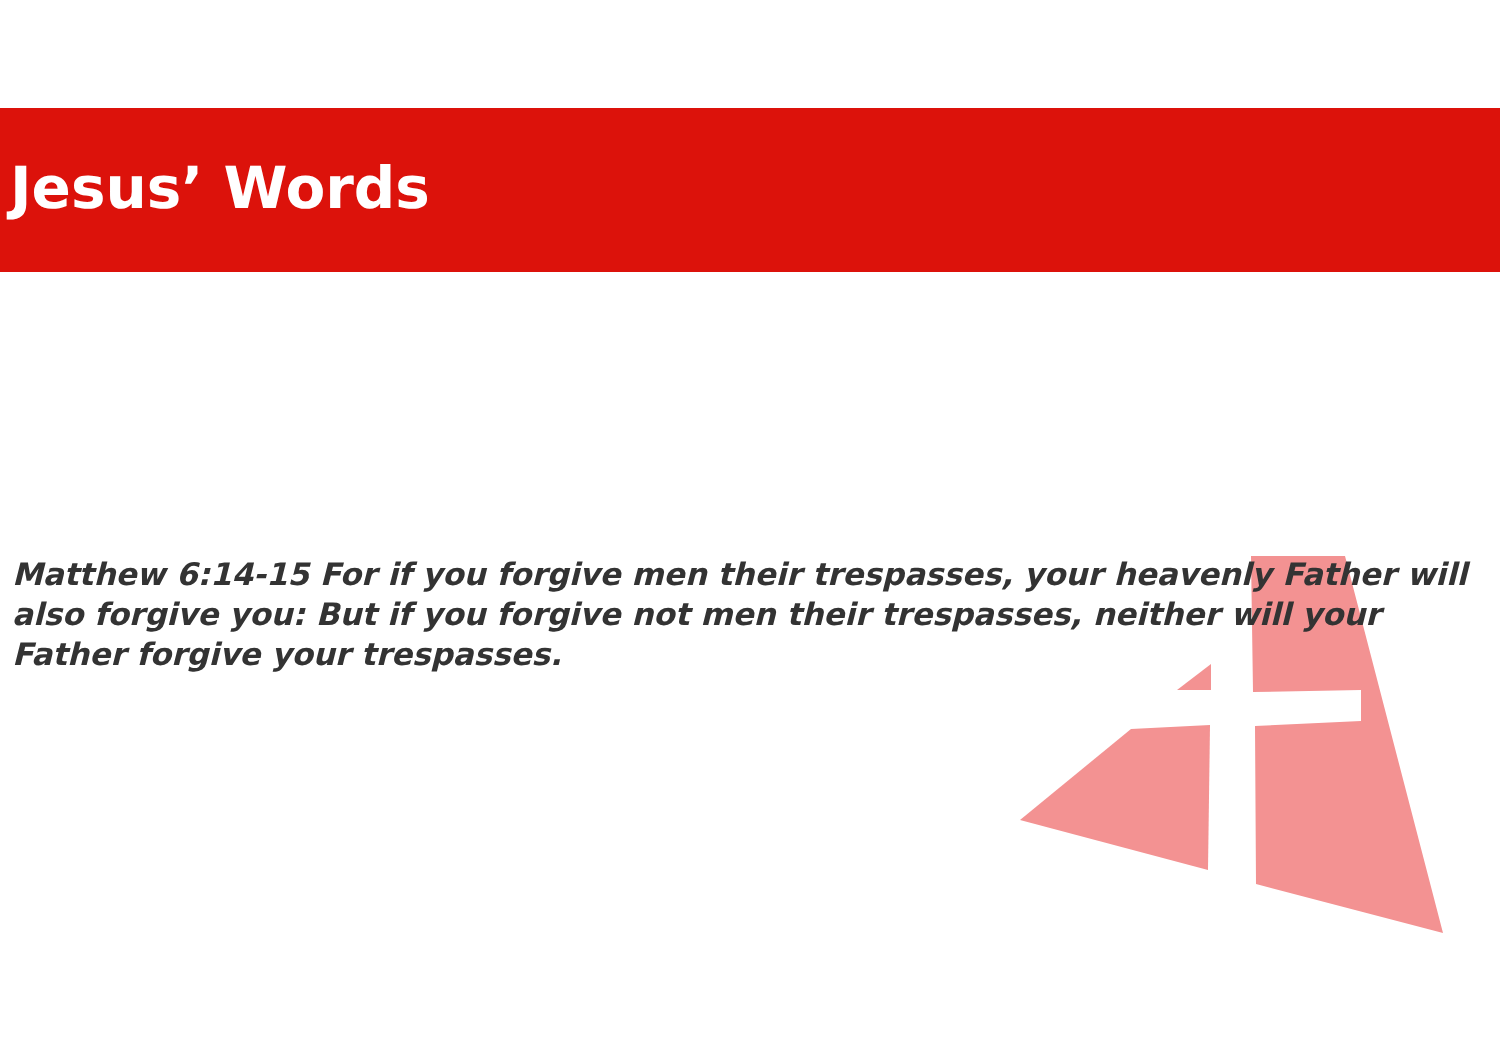Jesus’ Words
Matthew 6:14-15 For if you forgive men their trespasses, your heavenly Father will also forgive you: But if you forgive not men their trespasses, neither will your Father forgive your trespasses.